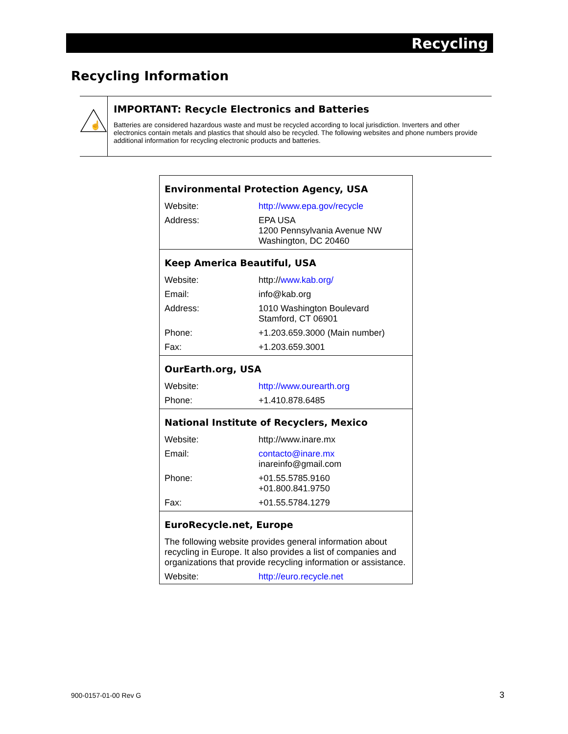Recycling
Recycling Information
☝
IMPORTANT: Recycle Electronics and Batteries
Batteries are considered hazardous waste and must be recycled according to local jurisdiction. Inverters and other electronics contain metals and plastics that should also be recycled. The following websites and phone numbers provide additional information for recycling electronic products and batteries.
| Environmental Protection Agency, USA | |
| --- | --- |
| Website: | http://www.epa.gov/recycle |
| Address: | EPA USA 1200 Pennsylvania Avenue NW Washington, DC 20460 |
| Keep America Beautiful, USA | |
| Website: | http:// www.kab.org/ |
| Email: | info@kab.org |
| Address: | 1010 Washington Boulevard Stamford, CT 06901 |
| Phone: | +1.203.659.3000 (Main number) |
| Fax: | +1.203.659.3001 |
| OurEarth.org, USA | |
| Website: | http://www.ourearth.org |
| Phone: | +1.410.878.6485 |
| National Institute of Recyclers, Mexico | |
| Website: | http://www.inare.mx |
| Email: | contacto@inare.mx inareinfo@gmail.com |
| Phone: | +01.55.5785.9160 +01.800.841.9750 |
| Fax: | +01.55.5784.1279 |
| EuroRecycle.net, Europe | |
| The following website provides general information about recycling in Europe. It also provides a list of companies and organizations that provide recycling information or assistance. | |
| Website: | http://euro.recycle.net |
900-0157-01-00 Rev G 3